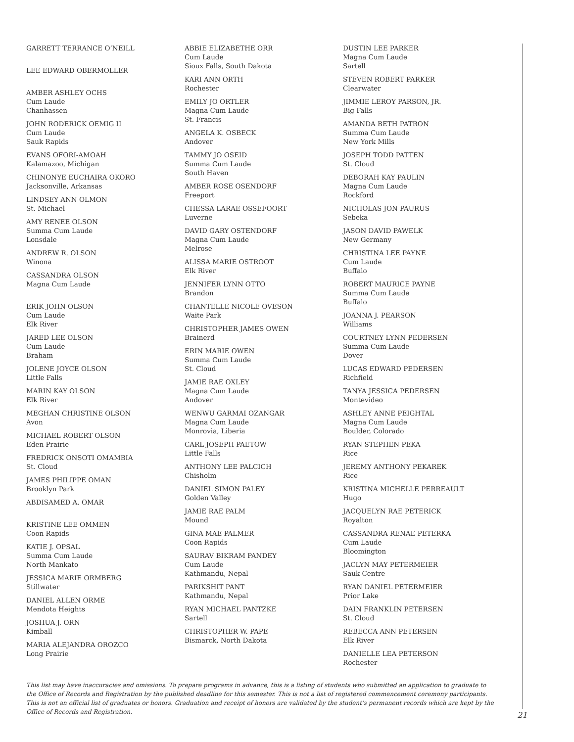GARRETT TERRANCE O’NEILL
LEE EDWARD OBERMOLLER
AMBER ASHLEY OCHS
Cum Laude
Chanhassen
JOHN RODERICK OEMIG II
Cum Laude
Sauk Rapids
EVANS OFORI-AMOAH
Kalamazoo, Michigan
CHINONYE EUCHAIRA OKORO
Jacksonville, Arkansas
LINDSEY ANN OLMON
St. Michael
AMY RENEE OLSON
Summa Cum Laude
Lonsdale
ANDREW R. OLSON
Winona
CASSANDRA OLSON
Magna Cum Laude
ERIK JOHN OLSON
Cum Laude
Elk River
JARED LEE OLSON
Cum Laude
Braham
JOLENE JOYCE OLSON
Little Falls
MARIN KAY OLSON
Elk River
MEGHAN CHRISTINE OLSON
Avon
MICHAEL ROBERT OLSON
Eden Prairie
FREDRICK ONSOTI OMAMBIA
St. Cloud
JAMES PHILIPPE OMAN
Brooklyn Park
ABDISAMED A. OMAR
KRISTINE LEE OMMEN
Coon Rapids
KATIE J. OPSAL
Summa Cum Laude
North Mankato
JESSICA MARIE ORMBERG
Stillwater
DANIEL ALLEN ORME
Mendota Heights
JOSHUA J. ORN
Kimball
MARIA ALEJANDRA OROZCO
Long Prairie
ABBIE ELIZABETHE ORR
Cum Laude
Sioux Falls, South Dakota
KARI ANN ORTH
Rochester
EMILY JO ORTLER
Magna Cum Laude
St. Francis
ANGELA K. OSBECK
Andover
TAMMY JO OSEID
Summa Cum Laude
South Haven
AMBER ROSE OSENDORF
Freeport
CHESSA LARAE OSSEFOORT
Luverne
DAVID GARY OSTENDORF
Magna Cum Laude
Melrose
ALISSA MARIE OSTROOT
Elk River
JENNIFER LYNN OTTO
Brandon
CHANTELLE NICOLE OVESON
Waite Park
CHRISTOPHER JAMES OWEN
Brainerd
ERIN MARIE OWEN
Summa Cum Laude
St. Cloud
JAMIE RAE OXLEY
Magna Cum Laude
Andover
WENWU GARMAI OZANGAR
Magna Cum Laude
Monrovia, Liberia
CARL JOSEPH PAETOW
Little Falls
ANTHONY LEE PALCICH
Chisholm
DANIEL SIMON PALEY
Golden Valley
JAMIE RAE PALM
Mound
GINA MAE PALMER
Coon Rapids
SAURAV BIKRAM PANDEY
Cum Laude
Kathmandu, Nepal
PARIKSHIT PANT
Kathmandu, Nepal
RYAN MICHAEL PANTZKE
Sartell
CHRISTOPHER W. PAPE
Bismarck, North Dakota
DUSTIN LEE PARKER
Magna Cum Laude
Sartell
STEVEN ROBERT PARKER
Clearwater
JIMMIE LEROY PARSON, JR.
Big Falls
AMANDA BETH PATRON
Summa Cum Laude
New York Mills
JOSEPH TODD PATTEN
St. Cloud
DEBORAH KAY PAULIN
Magna Cum Laude
Rockford
NICHOLAS JON PAURUS
Sebeka
JASON DAVID PAWELK
New Germany
CHRISTINA LEE PAYNE
Cum Laude
Buffalo
ROBERT MAURICE PAYNE
Summa Cum Laude
Buffalo
JOANNA J. PEARSON
Williams
COURTNEY LYNN PEDERSEN
Summa Cum Laude
Dover
LUCAS EDWARD PEDERSEN
Richfield
TANYA JESSICA PEDERSEN
Montevideo
ASHLEY ANNE PEIGHTAL
Magna Cum Laude
Boulder, Colorado
RYAN STEPHEN PEKA
Rice
JEREMY ANTHONY PEKAREK
Rice
KRISTINA MICHELLE PERREAULT
Hugo
JACQUELYN RAE PETERICK
Royalton
CASSANDRA RENAE PETERKA
Cum Laude
Bloomington
JACLYN MAY PETERMEIER
Sauk Centre
RYAN DANIEL PETERMEIER
Prior Lake
DAIN FRANKLIN PETERSEN
St. Cloud
REBECCA ANN PETERSEN
Elk River
DANIELLE LEA PETERSON
Rochester
This list may have inaccuracies and omissions. To prepare programs in advance, this is a listing of students who submitted an application to graduate to the Office of Records and Registration by the published deadline for this semester. This is not a list of registered commencement ceremony participants. This is not an official list of graduates or honors. Graduation and receipt of honors are validated by the student’s permanent records which are kept by the Office of Records and Registration.
21